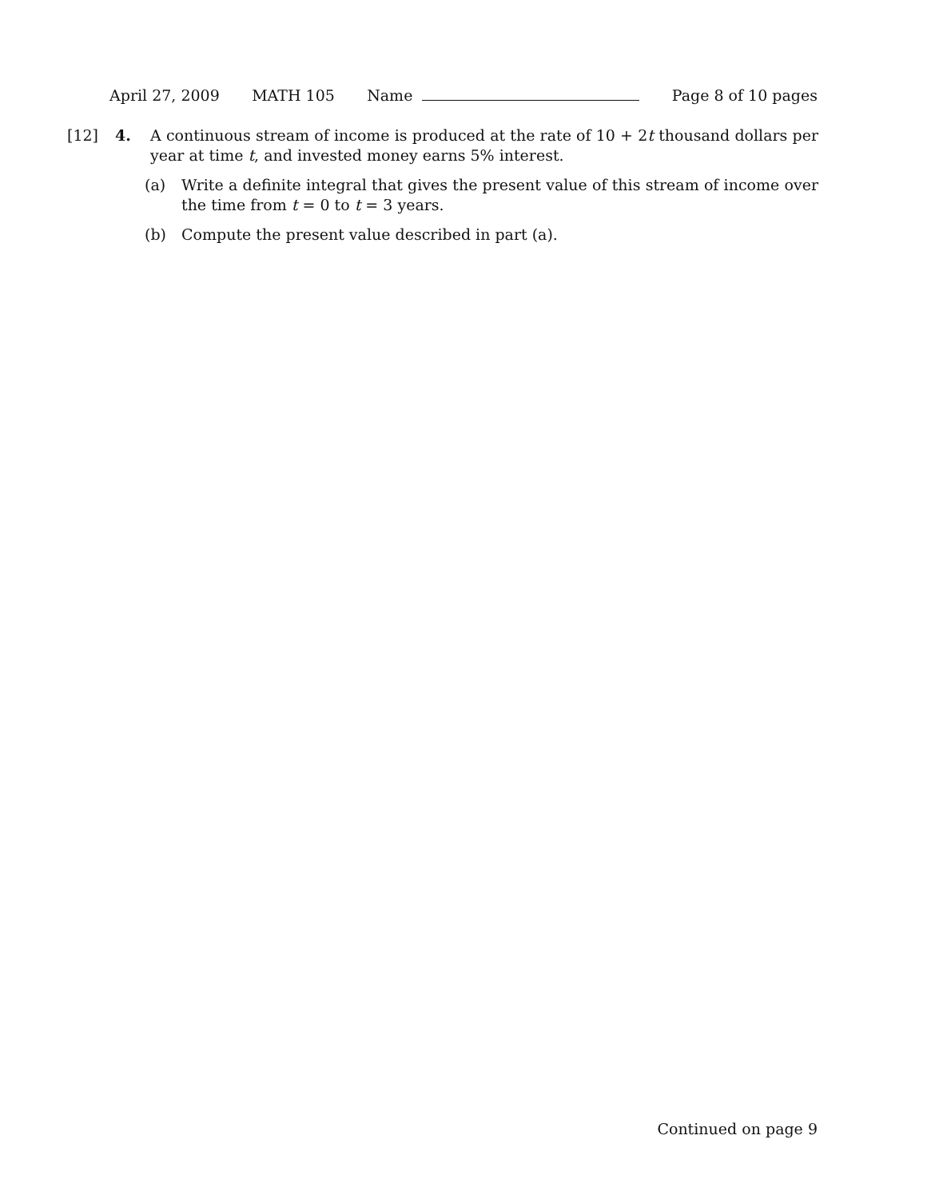April 27, 2009 MATH 105 Name Page 8 of 10 pages
[12] 4. A continuous stream of income is produced at the rate of 10 + 2t thousand dollars per year at time t, and invested money earns 5% interest.
(a) Write a definite integral that gives the present value of this stream of income over the time from t = 0 to t = 3 years.
(b) Compute the present value described in part (a).
Continued on page 9